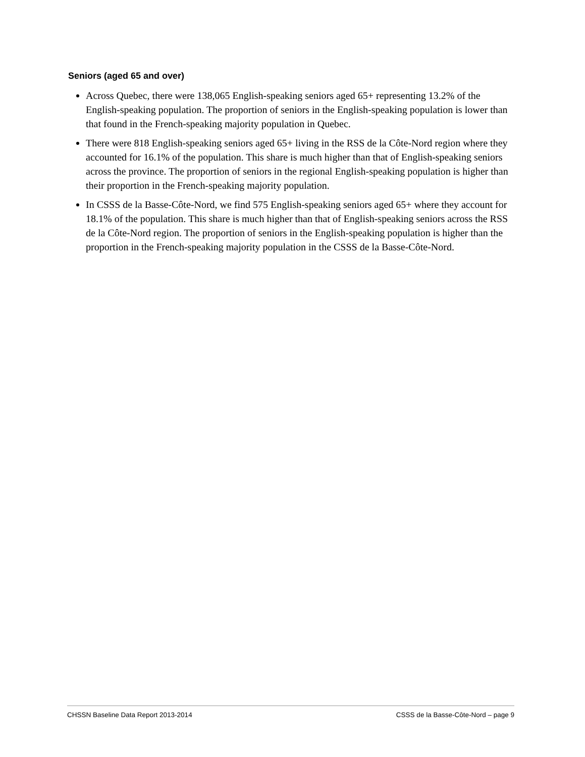Seniors (aged 65 and over)
Across Quebec, there were 138,065 English-speaking seniors aged 65+ representing 13.2% of the English-speaking population. The proportion of seniors in the English-speaking population is lower than that found in the French-speaking majority population in Quebec.
There were 818 English-speaking seniors aged 65+ living in the RSS de la Côte-Nord region where they accounted for 16.1% of the population. This share is much higher than that of English-speaking seniors across the province. The proportion of seniors in the regional English-speaking population is higher than their proportion in the French-speaking majority population.
In CSSS de la Basse-Côte-Nord, we find 575 English-speaking seniors aged 65+ where they account for 18.1% of the population. This share is much higher than that of English-speaking seniors across the RSS de la Côte-Nord region. The proportion of seniors in the English-speaking population is higher than the proportion in the French-speaking majority population in the CSSS de la Basse-Côte-Nord.
CHSSN Baseline Data Report 2013-2014 CSSS de la Basse-Côte-Nord – page 9